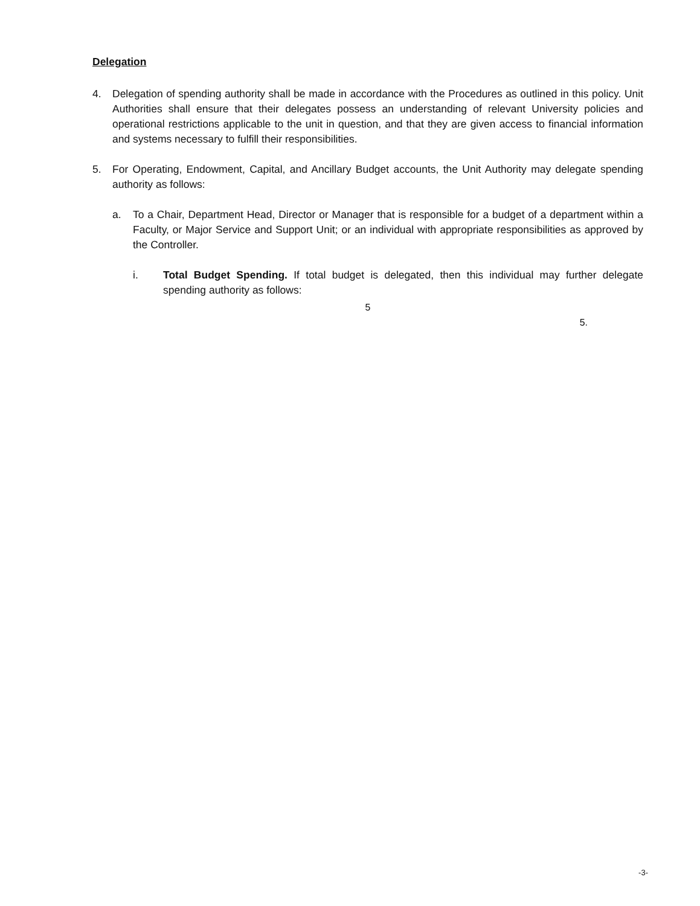Delegation
4. Delegation of spending authority shall be made in accordance with the Procedures as outlined in this policy. Unit Authorities shall ensure that their delegates possess an understanding of relevant University policies and operational restrictions applicable to the unit in question, and that they are given access to financial information and systems necessary to fulfill their responsibilities.
5. For Operating, Endowment, Capital, and Ancillary Budget accounts, the Unit Authority may delegate spending authority as follows:
a. To a Chair, Department Head, Director or Manager that is responsible for a budget of a department within a Faculty, or Major Service and Support Unit; or an individual with appropriate responsibilities as approved by the Controller.
i. Total Budget Spending. If total budget is delegated, then this individual may further delegate spending authority as follows:
5
5.
-3-